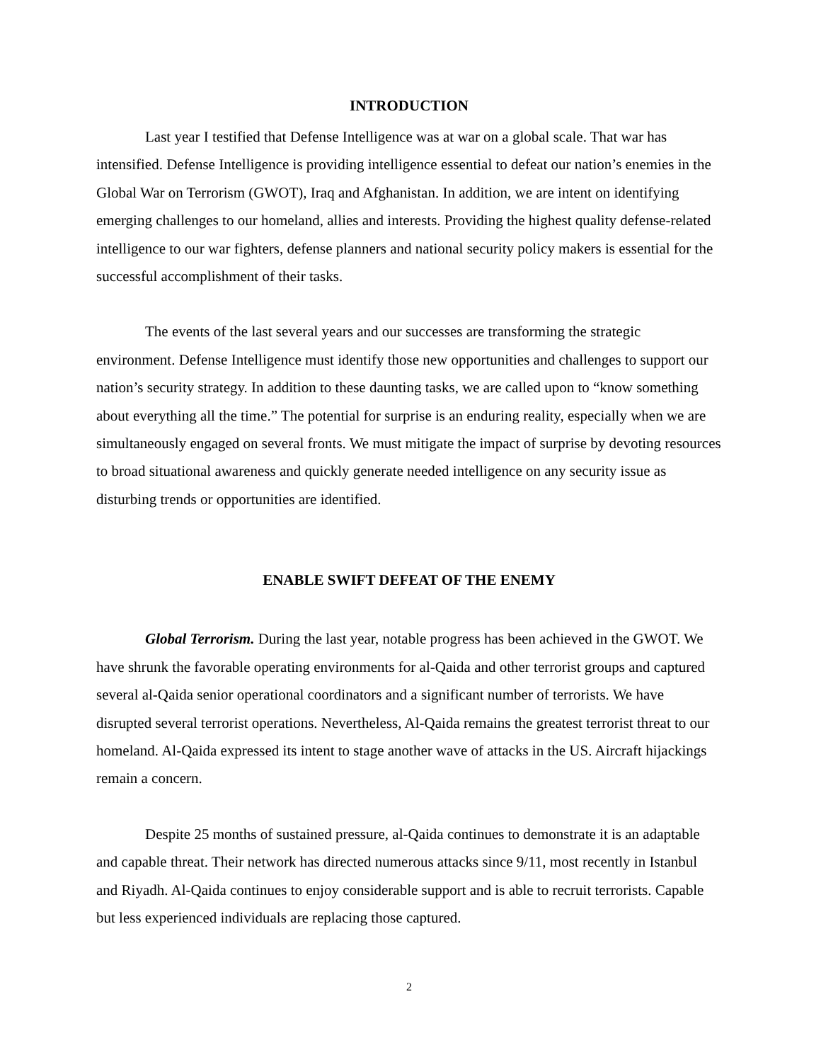INTRODUCTION
Last year I testified that Defense Intelligence was at war on a global scale. That war has intensified. Defense Intelligence is providing intelligence essential to defeat our nation’s enemies in the Global War on Terrorism (GWOT), Iraq and Afghanistan. In addition, we are intent on identifying emerging challenges to our homeland, allies and interests. Providing the highest quality defense-related intelligence to our war fighters, defense planners and national security policy makers is essential for the successful accomplishment of their tasks.
The events of the last several years and our successes are transforming the strategic environment. Defense Intelligence must identify those new opportunities and challenges to support our nation’s security strategy. In addition to these daunting tasks, we are called upon to “know something about everything all the time.” The potential for surprise is an enduring reality, especially when we are simultaneously engaged on several fronts. We must mitigate the impact of surprise by devoting resources to broad situational awareness and quickly generate needed intelligence on any security issue as disturbing trends or opportunities are identified.
ENABLE SWIFT DEFEAT OF THE ENEMY
Global Terrorism. During the last year, notable progress has been achieved in the GWOT. We have shrunk the favorable operating environments for al-Qaida and other terrorist groups and captured several al-Qaida senior operational coordinators and a significant number of terrorists. We have disrupted several terrorist operations. Nevertheless, Al-Qaida remains the greatest terrorist threat to our homeland. Al-Qaida expressed its intent to stage another wave of attacks in the US. Aircraft hijackings remain a concern.
Despite 25 months of sustained pressure, al-Qaida continues to demonstrate it is an adaptable and capable threat. Their network has directed numerous attacks since 9/11, most recently in Istanbul and Riyadh. Al-Qaida continues to enjoy considerable support and is able to recruit terrorists. Capable but less experienced individuals are replacing those captured.
2